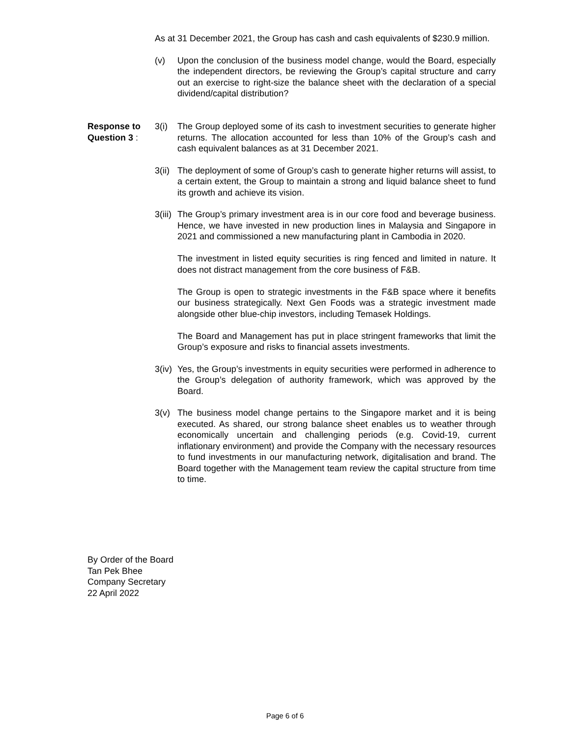As at 31 December 2021, the Group has cash and cash equivalents of $230.9 million.
(v) Upon the conclusion of the business model change, would the Board, especially the independent directors, be reviewing the Group’s capital structure and carry out an exercise to right-size the balance sheet with the declaration of a special dividend/capital distribution?
Response to
Question 3 :
3(i) The Group deployed some of its cash to investment securities to generate higher returns. The allocation accounted for less than 10% of the Group’s cash and cash equivalent balances as at 31 December 2021.
3(ii)
The deployment of some of Group’s cash to generate higher returns will assist, to a certain extent, the Group to maintain a strong and liquid balance sheet to fund its growth and achieve its vision.
3(iii)
The Group’s primary investment area is in our core food and beverage business. Hence, we have invested in new production lines in Malaysia and Singapore in 2021 and commissioned a new manufacturing plant in Cambodia in 2020.
The investment in listed equity securities is ring fenced and limited in nature. It does not distract management from the core business of F&B.
The Group is open to strategic investments in the F&B space where it benefits our business strategically. Next Gen Foods was a strategic investment made alongside other blue-chip investors, including Temasek Holdings.
The Board and Management has put in place stringent frameworks that limit the Group’s exposure and risks to financial assets investments.
3(iv)
Yes, the Group’s investments in equity securities were performed in adherence to the Group’s delegation of authority framework, which was approved by the Board.
3(v) The business model change pertains to the Singapore market and it is being executed. As shared, our strong balance sheet enables us to weather through economically uncertain and challenging periods (e.g. Covid-19, current inflationary environment) and provide the Company with the necessary resources to fund investments in our manufacturing network, digitalisation and brand. The Board together with the Management team review the capital structure from time to time.
By Order of the Board
Tan Pek Bhee
Company Secretary
22 April 2022
Page 6 of 6